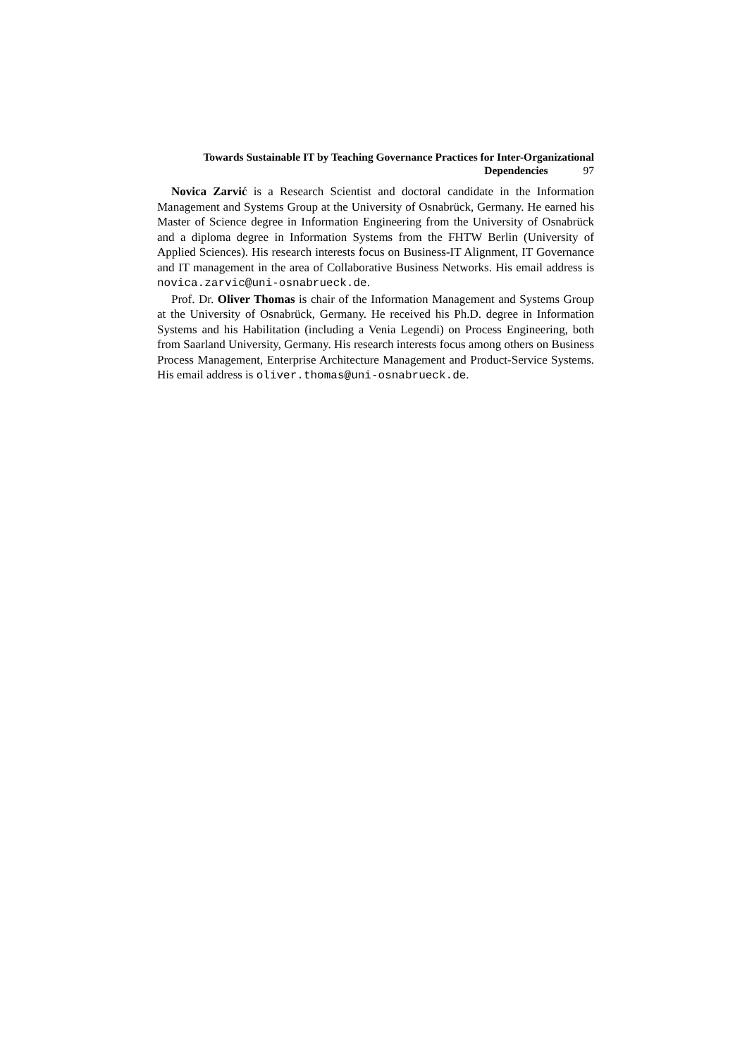Towards Sustainable IT by Teaching Governance Practices for Inter-Organizational
Dependencies 97
Novica Zarvić is a Research Scientist and doctoral candidate in the Information Management and Systems Group at the University of Osnabrück, Germany. He earned his Master of Science degree in Information Engineering from the University of Osnabrück and a diploma degree in Information Systems from the FHTW Berlin (University of Applied Sciences). His research interests focus on Business-IT Alignment, IT Governance and IT management in the area of Collaborative Business Networks. His email address is novica.zarvic@uni-osnabrueck.de.
Prof. Dr. Oliver Thomas is chair of the Information Management and Systems Group at the University of Osnabrück, Germany. He received his Ph.D. degree in Information Systems and his Habilitation (including a Venia Legendi) on Process Engineering, both from Saarland University, Germany. His research interests focus among others on Business Process Management, Enterprise Architecture Management and Product-Service Systems. His email address is oliver.thomas@uni-osnabrueck.de.